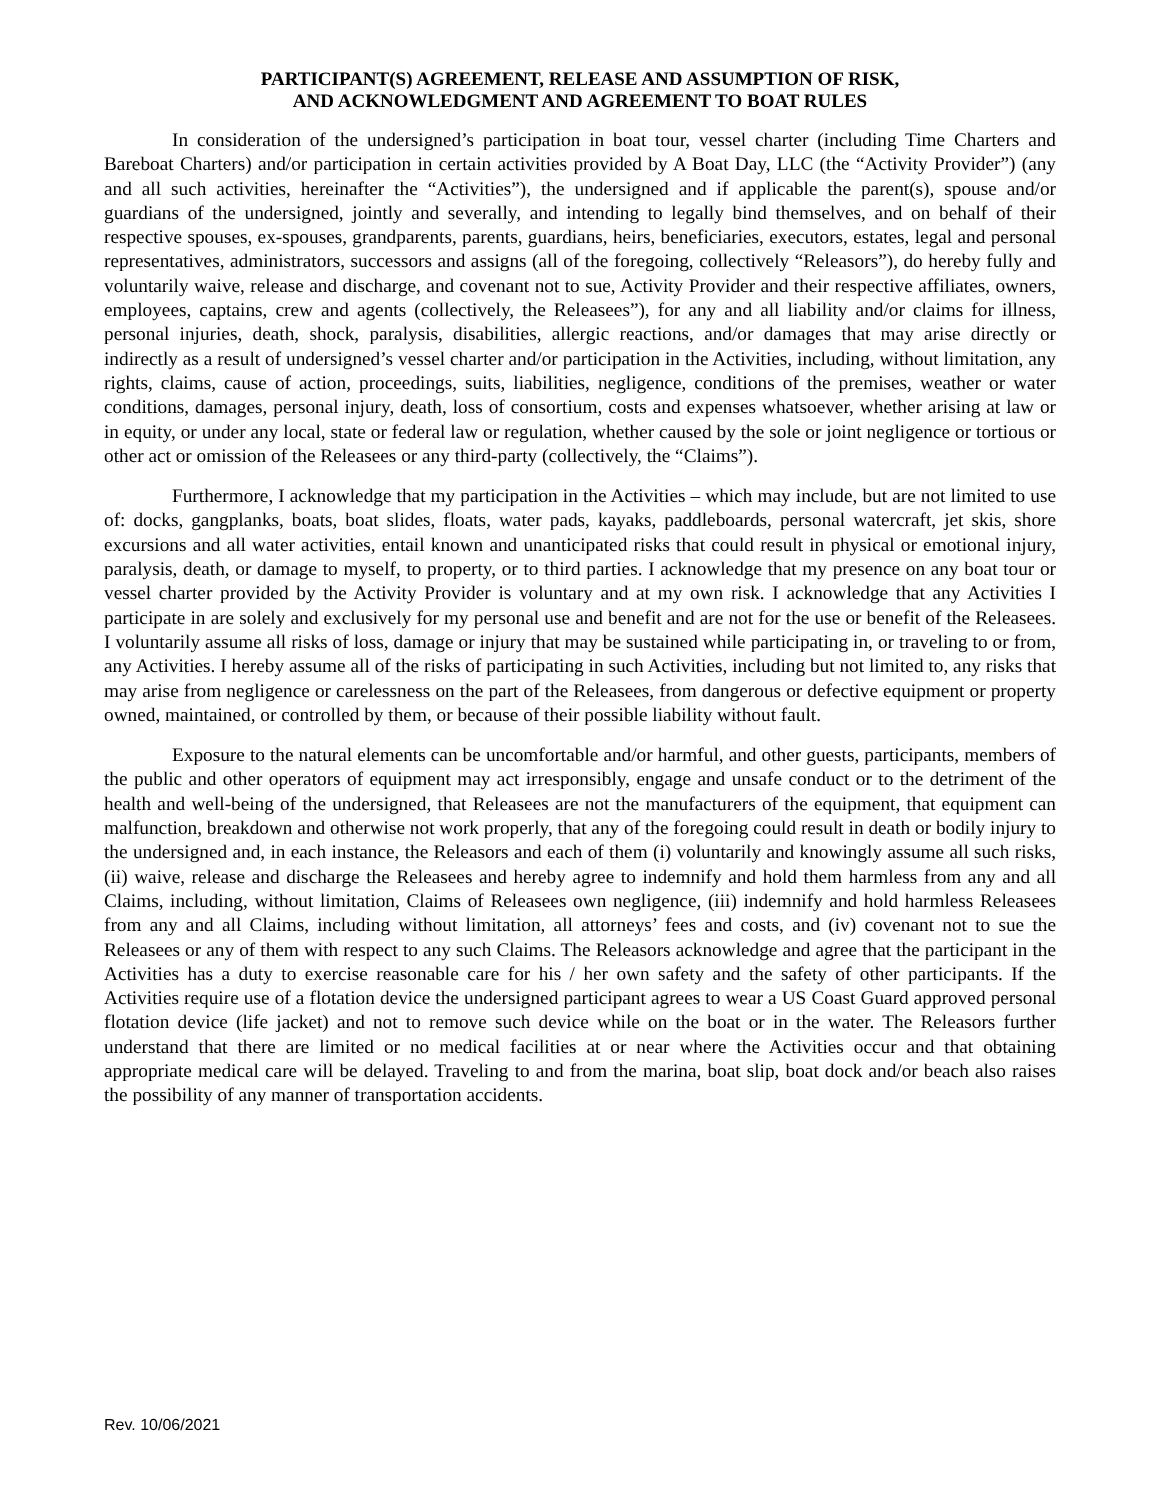PARTICIPANT(S) AGREEMENT, RELEASE AND ASSUMPTION OF RISK,
AND ACKNOWLEDGMENT AND AGREEMENT TO BOAT RULES
In consideration of the undersigned’s participation in boat tour, vessel charter (including Time Charters and Bareboat Charters) and/or participation in certain activities provided by A Boat Day, LLC (the “Activity Provider”) (any and all such activities, hereinafter the “Activities”), the undersigned and if applicable the parent(s), spouse and/or guardians of the undersigned, jointly and severally, and intending to legally bind themselves, and on behalf of their respective spouses, ex-spouses, grandparents, parents, guardians, heirs, beneficiaries, executors, estates, legal and personal representatives, administrators, successors and assigns (all of the foregoing, collectively “Releasors”), do hereby fully and voluntarily waive, release and discharge, and covenant not to sue, Activity Provider and their respective affiliates, owners, employees, captains, crew and agents (collectively, the Releasees”), for any and all liability and/or claims for illness, personal injuries, death, shock, paralysis, disabilities, allergic reactions, and/or damages that may arise directly or indirectly as a result of undersigned’s vessel charter and/or participation in the Activities, including, without limitation, any rights, claims, cause of action, proceedings, suits, liabilities, negligence, conditions of the premises, weather or water conditions, damages, personal injury, death, loss of consortium, costs and expenses whatsoever, whether arising at law or in equity, or under any local, state or federal law or regulation, whether caused by the sole or joint negligence or tortious or other act or omission of the Releasees or any third-party (collectively, the “Claims”).
Furthermore, I acknowledge that my participation in the Activities – which may include, but are not limited to use of: docks, gangplanks, boats, boat slides, floats, water pads, kayaks, paddleboards, personal watercraft, jet skis, shore excursions and all water activities, entail known and unanticipated risks that could result in physical or emotional injury, paralysis, death, or damage to myself, to property, or to third parties. I acknowledge that my presence on any boat tour or vessel charter provided by the Activity Provider is voluntary and at my own risk. I acknowledge that any Activities I participate in are solely and exclusively for my personal use and benefit and are not for the use or benefit of the Releasees. I voluntarily assume all risks of loss, damage or injury that may be sustained while participating in, or traveling to or from, any Activities. I hereby assume all of the risks of participating in such Activities, including but not limited to, any risks that may arise from negligence or carelessness on the part of the Releasees, from dangerous or defective equipment or property owned, maintained, or controlled by them, or because of their possible liability without fault.
Exposure to the natural elements can be uncomfortable and/or harmful, and other guests, participants, members of the public and other operators of equipment may act irresponsibly, engage and unsafe conduct or to the detriment of the health and well-being of the undersigned, that Releasees are not the manufacturers of the equipment, that equipment can malfunction, breakdown and otherwise not work properly, that any of the foregoing could result in death or bodily injury to the undersigned and, in each instance, the Releasors and each of them (i) voluntarily and knowingly assume all such risks, (ii) waive, release and discharge the Releasees and hereby agree to indemnify and hold them harmless from any and all Claims, including, without limitation, Claims of Releasees own negligence, (iii) indemnify and hold harmless Releasees from any and all Claims, including without limitation, all attorneys’ fees and costs, and (iv) covenant not to sue the Releasees or any of them with respect to any such Claims. The Releasors acknowledge and agree that the participant in the Activities has a duty to exercise reasonable care for his / her own safety and the safety of other participants. If the Activities require use of a flotation device the undersigned participant agrees to wear a US Coast Guard approved personal flotation device (life jacket) and not to remove such device while on the boat or in the water. The Releasors further understand that there are limited or no medical facilities at or near where the Activities occur and that obtaining appropriate medical care will be delayed. Traveling to and from the marina, boat slip, boat dock and/or beach also raises the possibility of any manner of transportation accidents.
Rev. 10/06/2021